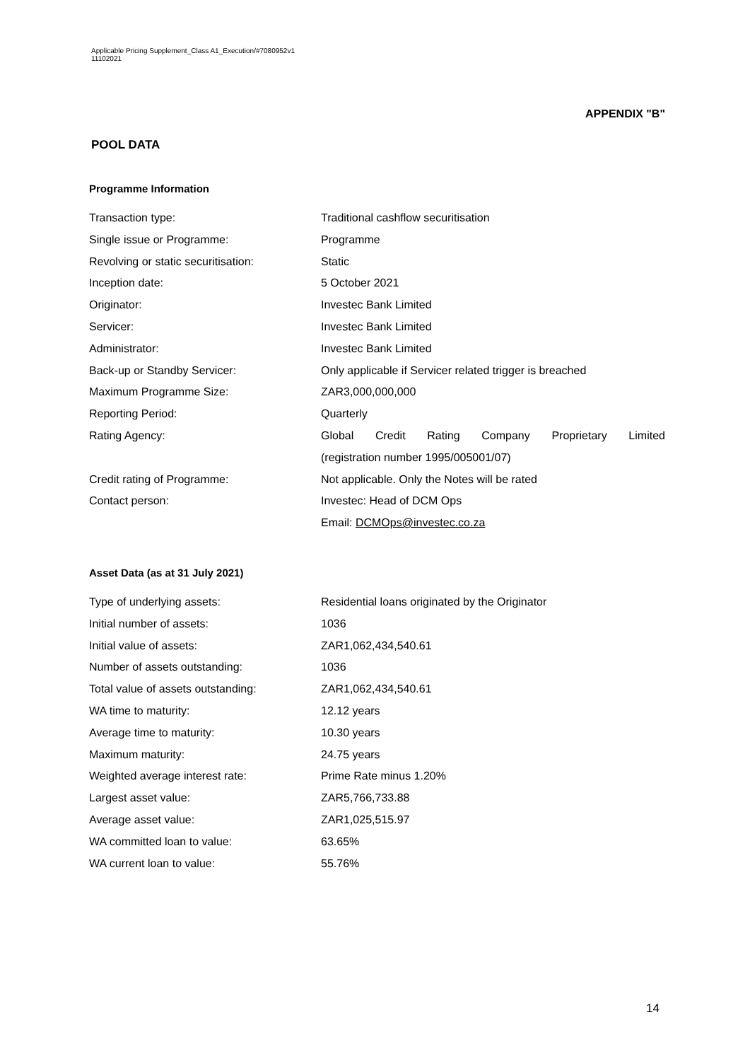Applicable Pricing Supplement_Class A1_Execution/#7080952v1
11102021
APPENDIX "B"
POOL DATA
Programme Information
| Transaction type: | Traditional cashflow securitisation |
| Single issue or Programme: | Programme |
| Revolving or static securitisation: | Static |
| Inception date: | 5 October 2021 |
| Originator: | Investec Bank Limited |
| Servicer: | Investec Bank Limited |
| Administrator: | Investec Bank Limited |
| Back-up or Standby Servicer: | Only applicable if Servicer related trigger is breached |
| Maximum Programme Size: | ZAR3,000,000,000 |
| Reporting Period: | Quarterly |
| Rating Agency: | Global Credit Rating Company Proprietary Limited |
| | (registration number 1995/005001/07) |
| Credit rating of Programme: | Not applicable. Only the Notes will be rated |
| Contact person: | Investec: Head of DCM Ops |
| | Email: DCMOps@investec.co.za |
Asset Data (as at 31 July 2021)
| Type of underlying assets: | Residential loans originated by the Originator |
| Initial number of assets: | 1036 |
| Initial value of assets: | ZAR1,062,434,540.61 |
| Number of assets outstanding: | 1036 |
| Total value of assets outstanding: | ZAR1,062,434,540.61 |
| WA time to maturity: | 12.12 years |
| Average time to maturity: | 10.30 years |
| Maximum maturity: | 24.75 years |
| Weighted average interest rate: | Prime Rate minus 1.20% |
| Largest asset value: | ZAR5,766,733.88 |
| Average asset value: | ZAR1,025,515.97 |
| WA committed loan to value: | 63.65% |
| WA current loan to value: | 55.76% |
14